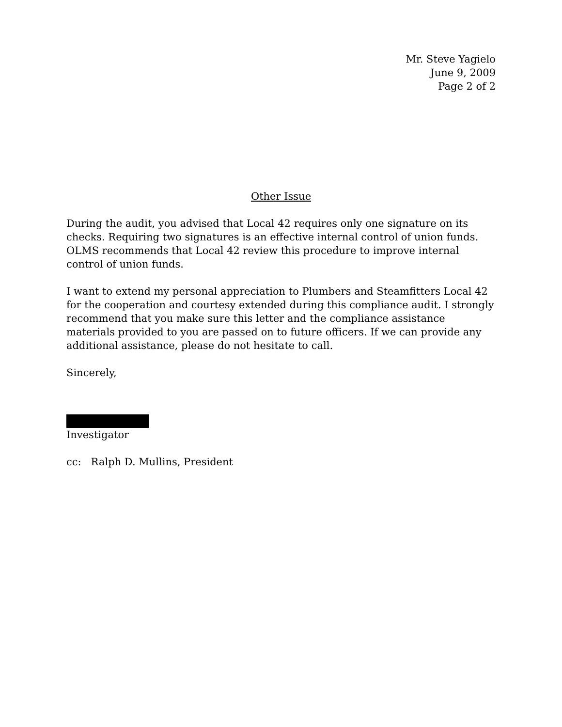Mr. Steve Yagielo
June 9, 2009
Page 2 of 2
Other Issue
During the audit, you advised that Local 42 requires only one signature on its checks. Requiring two signatures is an effective internal control of union funds. OLMS recommends that Local 42 review this procedure to improve internal control of union funds.
I want to extend my personal appreciation to Plumbers and Steamfitters Local 42 for the cooperation and courtesy extended during this compliance audit. I strongly recommend that you make sure this letter and the compliance assistance materials provided to you are passed on to future officers. If we can provide any additional assistance, please do not hesitate to call.
Sincerely,
Investigator
cc: Ralph D. Mullins, President